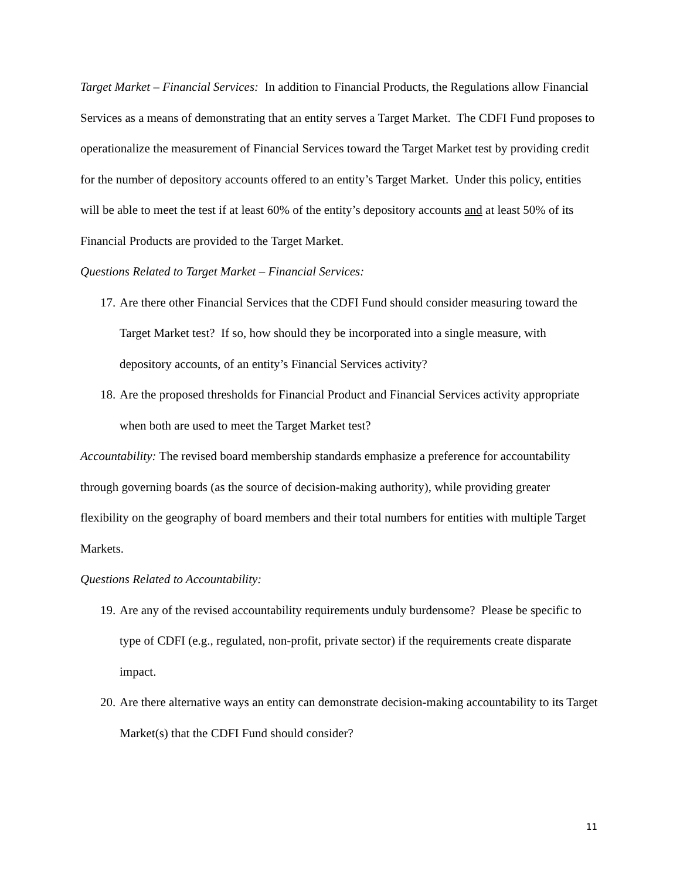Target Market – Financial Services: In addition to Financial Products, the Regulations allow Financial Services as a means of demonstrating that an entity serves a Target Market. The CDFI Fund proposes to operationalize the measurement of Financial Services toward the Target Market test by providing credit for the number of depository accounts offered to an entity’s Target Market. Under this policy, entities will be able to meet the test if at least 60% of the entity’s depository accounts and at least 50% of its Financial Products are provided to the Target Market.
Questions Related to Target Market – Financial Services:
17. Are there other Financial Services that the CDFI Fund should consider measuring toward the Target Market test? If so, how should they be incorporated into a single measure, with depository accounts, of an entity’s Financial Services activity?
18. Are the proposed thresholds for Financial Product and Financial Services activity appropriate when both are used to meet the Target Market test?
Accountability: The revised board membership standards emphasize a preference for accountability through governing boards (as the source of decision-making authority), while providing greater flexibility on the geography of board members and their total numbers for entities with multiple Target Markets.
Questions Related to Accountability:
19. Are any of the revised accountability requirements unduly burdensome? Please be specific to type of CDFI (e.g., regulated, non-profit, private sector) if the requirements create disparate impact.
20. Are there alternative ways an entity can demonstrate decision-making accountability to its Target Market(s) that the CDFI Fund should consider?
11